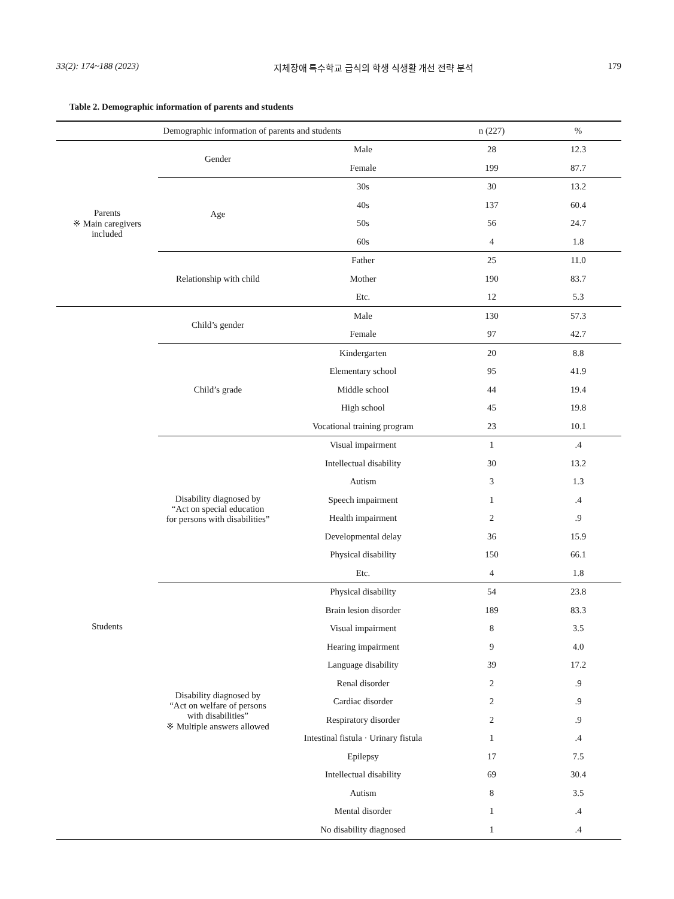33(2): 174~188 (2023) 지체장애 특수학교 급식의 학생 식생활 개선 전략 분석 179
Table 2. Demographic information of parents and students
| Demographic information of parents and students | | | n (227) | % |
| --- | --- | --- | --- | --- |
| Parents ※ Main caregivers included | Gender | Male | 28 | 12.3 |
| | | Female | 199 | 87.7 |
| | Age | 30s | 30 | 13.2 |
| | | 40s | 137 | 60.4 |
| | | 50s | 56 | 24.7 |
| | | 60s | 4 | 1.8 |
| | Relationship with child | Father | 25 | 11.0 |
| | | Mother | 190 | 83.7 |
| | | Etc. | 12 | 5.3 |
| Students | Child’s gender | Male | 130 | 57.3 |
| | | Female | 97 | 42.7 |
| | Child’s grade | Kindergarten | 20 | 8.8 |
| | | Elementary school | 95 | 41.9 |
| | | Middle school | 44 | 19.4 |
| | | High school | 45 | 19.8 |
| | | Vocational training program | 23 | 10.1 |
| | Disability diagnosed by “Act on special education for persons with disabilities” | Visual impairment | 1 | .4 |
| | | Intellectual disability | 30 | 13.2 |
| | | Autism | 3 | 1.3 |
| | | Speech impairment | 1 | .4 |
| | | Health impairment | 2 | .9 |
| | | Developmental delay | 36 | 15.9 |
| | | Physical disability | 150 | 66.1 |
| | | Etc. | 4 | 1.8 |
| | Disability diagnosed by “Act on welfare of persons with disabilities” ※ Multiple answers allowed | Physical disability | 54 | 23.8 |
| | | Brain lesion disorder | 189 | 83.3 |
| | | Visual impairment | 8 | 3.5 |
| | | Hearing impairment | 9 | 4.0 |
| | | Language disability | 39 | 17.2 |
| | | Renal disorder | 2 | .9 |
| | | Cardiac disorder | 2 | .9 |
| | | Respiratory disorder | 2 | .9 |
| | | Intestinal fistula · Urinary fistula | 1 | .4 |
| | | Epilepsy | 17 | 7.5 |
| | | Intellectual disability | 69 | 30.4 |
| | | Autism | 8 | 3.5 |
| | | Mental disorder | 1 | .4 |
| | | No disability diagnosed | 1 | .4 |